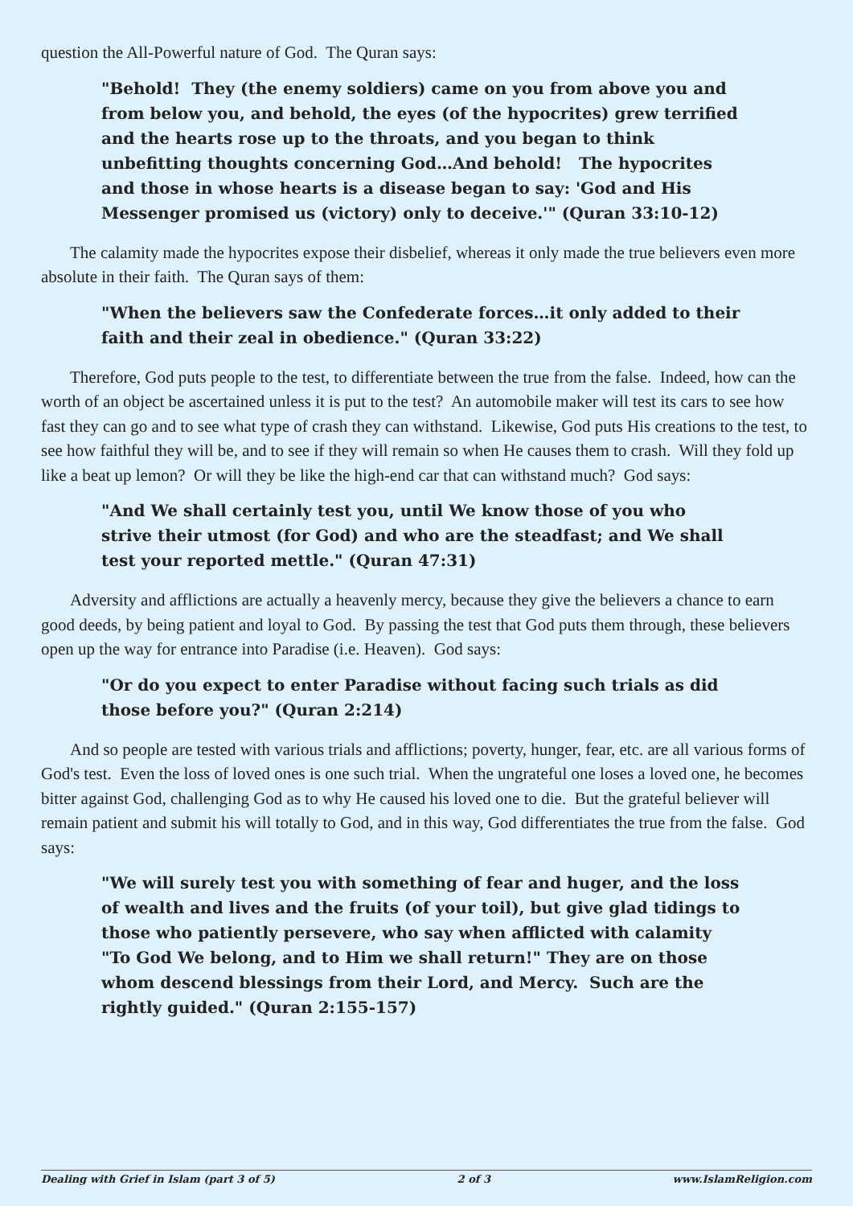question the All-Powerful nature of God. The Quran says:
"Behold! They (the enemy soldiers) came on you from above you and from below you, and behold, the eyes (of the hypocrites) grew terrified and the hearts rose up to the throats, and you began to think unbefitting thoughts concerning God…And behold! The hypocrites and those in whose hearts is a disease began to say: 'God and His Messenger promised us (victory) only to deceive.'" (Quran 33:10-12)
The calamity made the hypocrites expose their disbelief, whereas it only made the true believers even more absolute in their faith. The Quran says of them:
"When the believers saw the Confederate forces…it only added to their faith and their zeal in obedience." (Quran 33:22)
Therefore, God puts people to the test, to differentiate between the true from the false. Indeed, how can the worth of an object be ascertained unless it is put to the test? An automobile maker will test its cars to see how fast they can go and to see what type of crash they can withstand. Likewise, God puts His creations to the test, to see how faithful they will be, and to see if they will remain so when He causes them to crash. Will they fold up like a beat up lemon? Or will they be like the high-end car that can withstand much? God says:
"And We shall certainly test you, until We know those of you who strive their utmost (for God) and who are the steadfast; and We shall test your reported mettle." (Quran 47:31)
Adversity and afflictions are actually a heavenly mercy, because they give the believers a chance to earn good deeds, by being patient and loyal to God. By passing the test that God puts them through, these believers open up the way for entrance into Paradise (i.e. Heaven). God says:
"Or do you expect to enter Paradise without facing such trials as did those before you?" (Quran 2:214)
And so people are tested with various trials and afflictions; poverty, hunger, fear, etc. are all various forms of God's test. Even the loss of loved ones is one such trial. When the ungrateful one loses a loved one, he becomes bitter against God, challenging God as to why He caused his loved one to die. But the grateful believer will remain patient and submit his will totally to God, and in this way, God differentiates the true from the false. God says:
"We will surely test you with something of fear and huger, and the loss of wealth and lives and the fruits (of your toil), but give glad tidings to those who patiently persevere, who say when afflicted with calamity "To God We belong, and to Him we shall return!" They are on those whom descend blessings from their Lord, and Mercy. Such are the rightly guided." (Quran 2:155-157)
Dealing with Grief in Islam (part 3 of 5) 2 of 3 www.IslamReligion.com